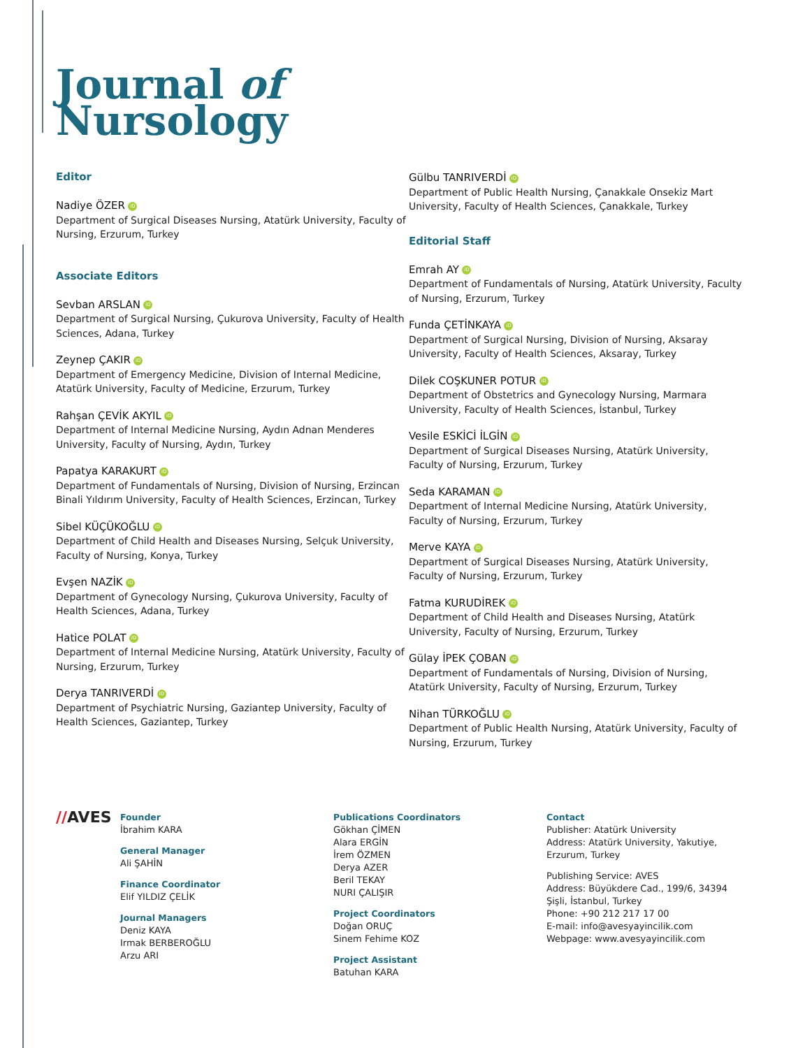Journal of
Nursology
Editor
Nadiye ÖZER iD
Department of Surgical Diseases Nursing, Atatürk University, Faculty of Nursing, Erzurum, Turkey
Associate Editors
Sevban ARSLAN iD
Department of Surgical Nursing, Çukurova University, Faculty of Health Sciences, Adana, Turkey
Zeynep ÇAKIR iD
Department of Emergency Medicine, Division of Internal Medicine, Atatürk University, Faculty of Medicine, Erzurum, Turkey
Rahşan ÇEVİK AKYIL iD
Department of Internal Medicine Nursing, Aydın Adnan Menderes University, Faculty of Nursing, Aydın, Turkey
Papatya KARAKURT iD
Department of Fundamentals of Nursing, Division of Nursing, Erzincan Binali Yıldırım University, Faculty of Health Sciences, Erzincan, Turkey
Sibel KÜÇÜKOĞLU iD
Department of Child Health and Diseases Nursing, Selçuk University, Faculty of Nursing, Konya, Turkey
Evşen NAZİK iD
Department of Gynecology Nursing, Çukurova University, Faculty of Health Sciences, Adana, Turkey
Hatice POLAT iD
Department of Internal Medicine Nursing, Atatürk University, Faculty of Nursing, Erzurum, Turkey
Derya TANRIVERDİ iD
Department of Psychiatric Nursing, Gaziantep University, Faculty of Health Sciences, Gaziantep, Turkey
Gülbu TANRIVERDİ iD
Department of Public Health Nursing, Çanakkale Onsekiz Mart University, Faculty of Health Sciences, Çanakkale, Turkey
Editorial Staff
Emrah AY iD
Department of Fundamentals of Nursing, Atatürk University, Faculty of Nursing, Erzurum, Turkey
Funda ÇETİNKAYA iD
Department of Surgical Nursing, Division of Nursing, Aksaray University, Faculty of Health Sciences, Aksaray, Turkey
Dilek COŞKUNER POTUR iD
Department of Obstetrics and Gynecology Nursing, Marmara University, Faculty of Health Sciences, İstanbul, Turkey
Vesile ESKİCİ İLGİN iD
Department of Surgical Diseases Nursing, Atatürk University, Faculty of Nursing, Erzurum, Turkey
Seda KARAMAN iD
Department of Internal Medicine Nursing, Atatürk University, Faculty of Nursing, Erzurum, Turkey
Merve KAYA iD
Department of Surgical Diseases Nursing, Atatürk University, Faculty of Nursing, Erzurum, Turkey
Fatma KURUDİREK iD
Department of Child Health and Diseases Nursing, Atatürk University, Faculty of Nursing, Erzurum, Turkey
Gülay İPEK ÇOBAN iD
Department of Fundamentals of Nursing, Division of Nursing, Atatürk University, Faculty of Nursing, Erzurum, Turkey
Nihan TÜRKOĞLU iD
Department of Public Health Nursing, Atatürk University, Faculty of Nursing, Erzurum, Turkey
//AVES
Founder
İbrahim KARA
General Manager
Ali ŞAHİN
Finance Coordinator
Elif YILDIZ ÇELİK
Journal Managers
Deniz KAYA
Irmak BERBEROĞLU
Arzu ARI
Publications Coordinators
Gökhan ÇİMEN
Alara ERGİN
İrem ÖZMEN
Derya AZER
Beril TEKAY
NURI ÇALIŞIR
Project Coordinators
Doğan ORUÇ
Sinem Fehime KOZ
Project Assistant
Batuhan KARA
Contact
Publisher: Atatürk University
Address: Atatürk University, Yakutiye, Erzurum, Turkey
Publishing Service: AVES
Address: Büyükdere Cad., 199/6, 34394 Şişli, İstanbul, Turkey
Phone: +90 212 217 17 00
E-mail: info@avesyayincilik.com
Webpage: www.avesyayincilik.com